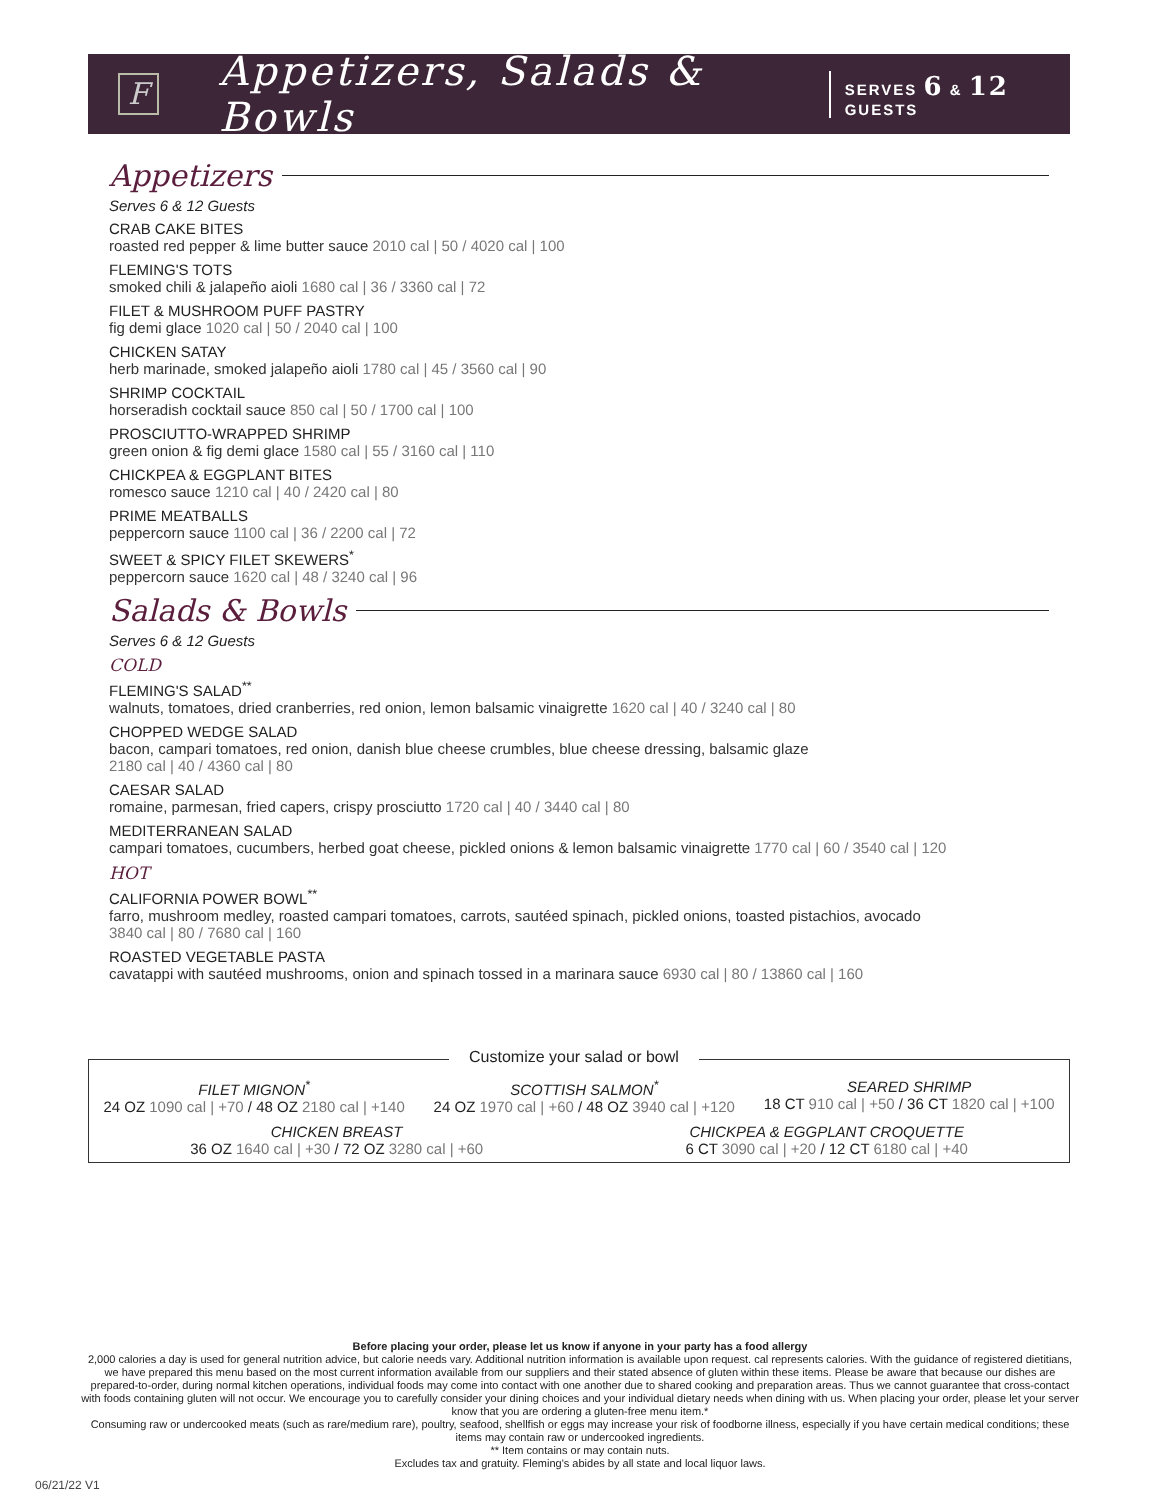F
Appetizers, Salads & Bowls
SERVES 6 & 12 GUESTS
Appetizers
Serves 6 & 12 Guests
CRAB CAKE BITES
roasted red pepper & lime butter sauce 2010 cal | 50 / 4020 cal | 100
FLEMING'S TOTS
smoked chili & jalapeño aioli 1680 cal | 36 / 3360 cal | 72
FILET & MUSHROOM PUFF PASTRY
fig demi glace 1020 cal | 50 / 2040 cal | 100
CHICKEN SATAY
herb marinade, smoked jalapeño aioli 1780 cal | 45 / 3560 cal | 90
SHRIMP COCKTAIL
horseradish cocktail sauce 850 cal | 50 / 1700 cal | 100
PROSCIUTTO-WRAPPED SHRIMP
green onion & fig demi glace 1580 cal | 55 / 3160 cal | 110
CHICKPEA & EGGPLANT BITES
romesco sauce 1210 cal | 40 / 2420 cal | 80
PRIME MEATBALLS
peppercorn sauce 1100 cal | 36 / 2200 cal | 72
SWEET & SPICY FILET SKEWERS<sup>*</sup>
peppercorn sauce 1620 cal | 48 / 3240 cal | 96
Salads & Bowls
Serves 6 & 12 Guests
COLD
FLEMING'S SALAD<sup>**</sup>
walnuts, tomatoes, dried cranberries, red onion, lemon balsamic vinaigrette 1620 cal | 40 / 3240 cal | 80
CHOPPED WEDGE SALAD
bacon, campari tomatoes, red onion, danish blue cheese crumbles, blue cheese dressing, balsamic glaze
2180 cal | 40 / 4360 cal | 80
CAESAR SALAD
romaine, parmesan, fried capers, crispy prosciutto 1720 cal | 40 / 3440 cal | 80
MEDITERRANEAN SALAD
campari tomatoes, cucumbers, herbed goat cheese, pickled onions & lemon balsamic vinaigrette 1770 cal | 60 / 3540 cal | 120
HOT
CALIFORNIA POWER BOWL<sup>**</sup>
farro, mushroom medley, roasted campari tomatoes, carrots, sautéed spinach, pickled onions, toasted pistachios, avocado
3840 cal | 80 / 7680 cal | 160
ROASTED VEGETABLE PASTA
cavatappi with sautéed mushrooms, onion and spinach tossed in a marinara sauce 6930 cal | 80 / 13860 cal | 160
Customize your salad or bowl
FILET MIGNON<sup>*</sup>
24 OZ 1090 cal | +70 / 48 OZ 2180 cal | +140
SCOTTISH SALMON<sup>*</sup>
24 OZ 1970 cal | +60 / 48 OZ 3940 cal | +120
SEARED SHRIMP
18 CT 910 cal | +50 / 36 CT 1820 cal | +100
CHICKEN BREAST
36 OZ 1640 cal | +30 / 72 OZ 3280 cal | +60
CHICKPEA & EGGPLANT CROQUETTE
6 CT 3090 cal | +20 / 12 CT 6180 cal | +40
Before placing your order, please let us know if anyone in your party has a food allergy
2,000 calories a day is used for general nutrition advice, but calorie needs vary. Additional nutrition information is available upon request. cal represents calories. With the guidance of registered dietitians, we have prepared this menu based on the most current information available from our suppliers and their stated absence of gluten within these items. Please be aware that because our dishes are prepared-to-order, during normal kitchen operations, individual foods may come into contact with one another due to shared cooking and preparation areas. Thus we cannot guarantee that cross-contact with foods containing gluten will not occur. We encourage you to carefully consider your dining choices and your individual dietary needs when dining with us. When placing your order, please let your server know that you are ordering a gluten-free menu item.*
Consuming raw or undercooked meats (such as rare/medium rare), poultry, seafood, shellfish or eggs may increase your risk of foodborne illness, especially if you have certain medical conditions; these items may contain raw or undercooked ingredients.
** Item contains or may contain nuts.
Excludes tax and gratuity. Fleming's abides by all state and local liquor laws.
06/21/22 V1